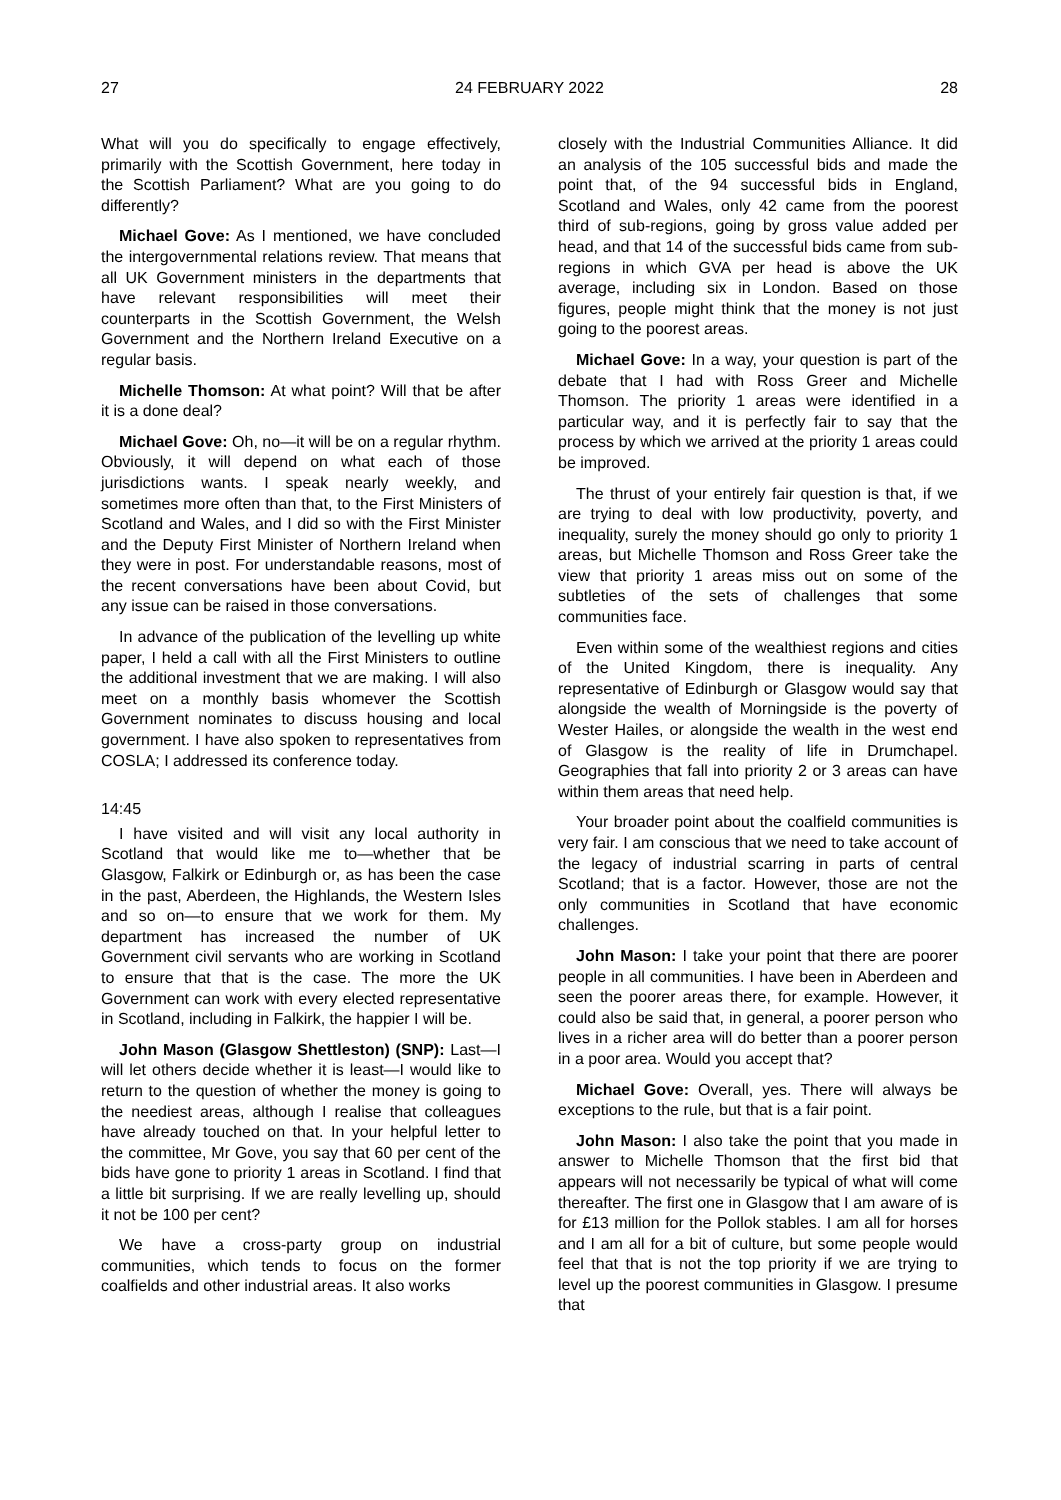27 24 FEBRUARY 2022 28
What will you do specifically to engage effectively, primarily with the Scottish Government, here today in the Scottish Parliament? What are you going to do differently?
Michael Gove: As I mentioned, we have concluded the intergovernmental relations review. That means that all UK Government ministers in the departments that have relevant responsibilities will meet their counterparts in the Scottish Government, the Welsh Government and the Northern Ireland Executive on a regular basis.
Michelle Thomson: At what point? Will that be after it is a done deal?
Michael Gove: Oh, no—it will be on a regular rhythm. Obviously, it will depend on what each of those jurisdictions wants. I speak nearly weekly, and sometimes more often than that, to the First Ministers of Scotland and Wales, and I did so with the First Minister and the Deputy First Minister of Northern Ireland when they were in post. For understandable reasons, most of the recent conversations have been about Covid, but any issue can be raised in those conversations.
In advance of the publication of the levelling up white paper, I held a call with all the First Ministers to outline the additional investment that we are making. I will also meet on a monthly basis whomever the Scottish Government nominates to discuss housing and local government. I have also spoken to representatives from COSLA; I addressed its conference today.
14:45
I have visited and will visit any local authority in Scotland that would like me to—whether that be Glasgow, Falkirk or Edinburgh or, as has been the case in the past, Aberdeen, the Highlands, the Western Isles and so on—to ensure that we work for them. My department has increased the number of UK Government civil servants who are working in Scotland to ensure that that is the case. The more the UK Government can work with every elected representative in Scotland, including in Falkirk, the happier I will be.
John Mason (Glasgow Shettleston) (SNP): Last—I will let others decide whether it is least—I would like to return to the question of whether the money is going to the neediest areas, although I realise that colleagues have already touched on that. In your helpful letter to the committee, Mr Gove, you say that 60 per cent of the bids have gone to priority 1 areas in Scotland. I find that a little bit surprising. If we are really levelling up, should it not be 100 per cent?
We have a cross-party group on industrial communities, which tends to focus on the former coalfields and other industrial areas. It also works
closely with the Industrial Communities Alliance. It did an analysis of the 105 successful bids and made the point that, of the 94 successful bids in England, Scotland and Wales, only 42 came from the poorest third of sub-regions, going by gross value added per head, and that 14 of the successful bids came from sub-regions in which GVA per head is above the UK average, including six in London. Based on those figures, people might think that the money is not just going to the poorest areas.
Michael Gove: In a way, your question is part of the debate that I had with Ross Greer and Michelle Thomson. The priority 1 areas were identified in a particular way, and it is perfectly fair to say that the process by which we arrived at the priority 1 areas could be improved.
The thrust of your entirely fair question is that, if we are trying to deal with low productivity, poverty, and inequality, surely the money should go only to priority 1 areas, but Michelle Thomson and Ross Greer take the view that priority 1 areas miss out on some of the subtleties of the sets of challenges that some communities face.
Even within some of the wealthiest regions and cities of the United Kingdom, there is inequality. Any representative of Edinburgh or Glasgow would say that alongside the wealth of Morningside is the poverty of Wester Hailes, or alongside the wealth in the west end of Glasgow is the reality of life in Drumchapel. Geographies that fall into priority 2 or 3 areas can have within them areas that need help.
Your broader point about the coalfield communities is very fair. I am conscious that we need to take account of the legacy of industrial scarring in parts of central Scotland; that is a factor. However, those are not the only communities in Scotland that have economic challenges.
John Mason: I take your point that there are poorer people in all communities. I have been in Aberdeen and seen the poorer areas there, for example. However, it could also be said that, in general, a poorer person who lives in a richer area will do better than a poorer person in a poor area. Would you accept that?
Michael Gove: Overall, yes. There will always be exceptions to the rule, but that is a fair point.
John Mason: I also take the point that you made in answer to Michelle Thomson that the first bid that appears will not necessarily be typical of what will come thereafter. The first one in Glasgow that I am aware of is for £13 million for the Pollok stables. I am all for horses and I am all for a bit of culture, but some people would feel that that is not the top priority if we are trying to level up the poorest communities in Glasgow. I presume that